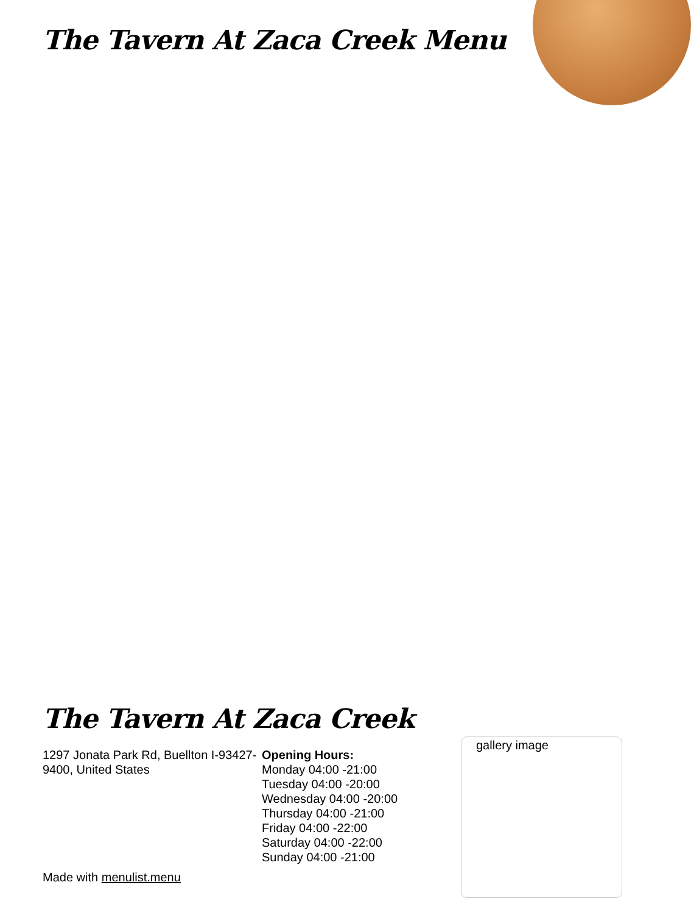The Tavern At Zaca Creek Menu
The Tavern At Zaca Creek
1297 Jonata Park Rd, Buellton I-93427-9400, United States
Opening Hours:
Monday 04:00 -21:00
Tuesday 04:00 -20:00
Wednesday 04:00 -20:00
Thursday 04:00 -21:00
Friday 04:00 -22:00
Saturday 04:00 -22:00
Sunday 04:00 -21:00
gallery image
Made with menulist.menu